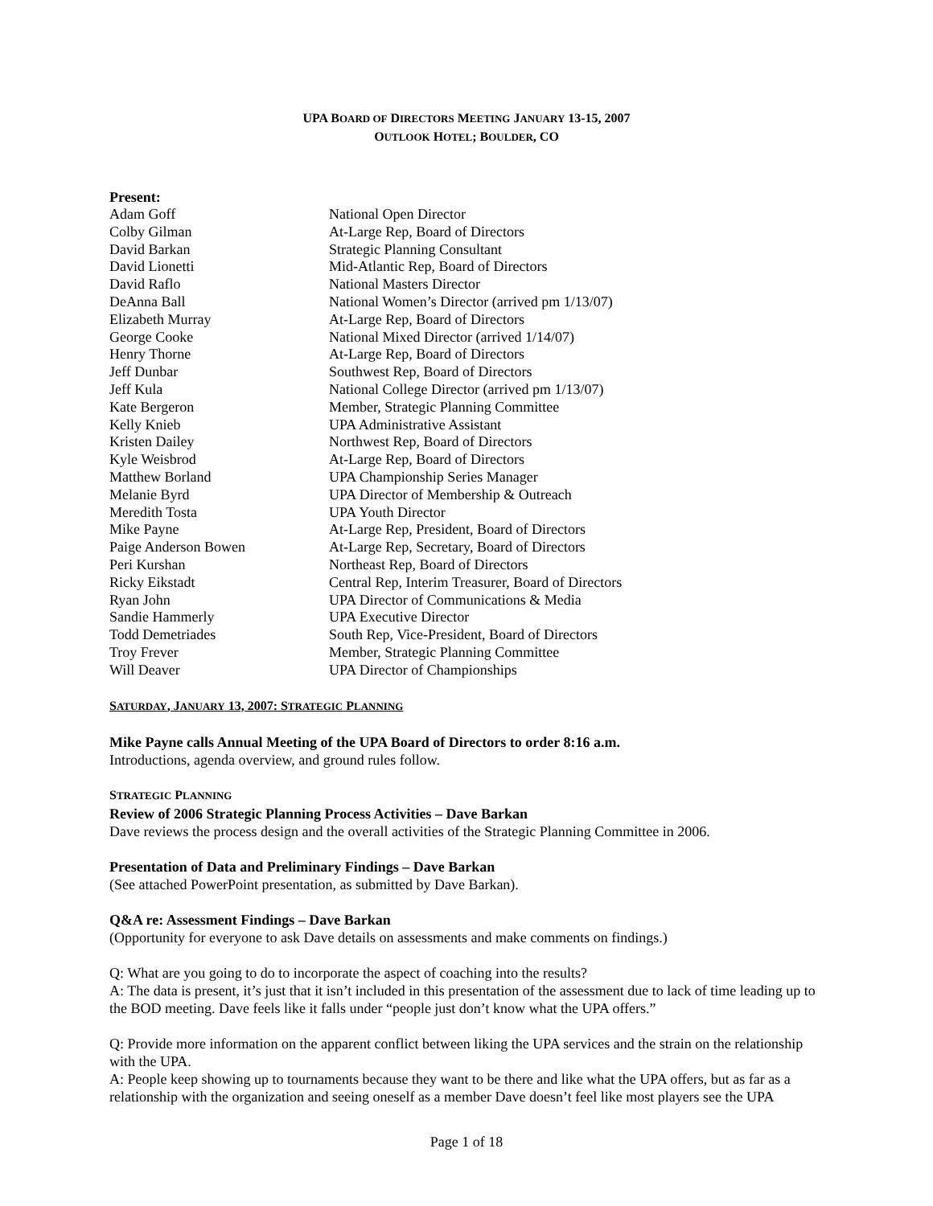UPA BOARD OF DIRECTORS MEETING JANUARY 13-15, 2007
OUTLOOK HOTEL; BOULDER, CO
Present:
| Adam Goff | National Open Director |
| Colby Gilman | At-Large Rep, Board of Directors |
| David Barkan | Strategic Planning Consultant |
| David Lionetti | Mid-Atlantic Rep, Board of Directors |
| David Raflo | National Masters Director |
| DeAnna Ball | National Women’s Director (arrived pm 1/13/07) |
| Elizabeth Murray | At-Large Rep, Board of Directors |
| George Cooke | National Mixed Director (arrived 1/14/07) |
| Henry Thorne | At-Large Rep, Board of Directors |
| Jeff Dunbar | Southwest Rep, Board of Directors |
| Jeff Kula | National College Director (arrived pm 1/13/07) |
| Kate Bergeron | Member, Strategic Planning Committee |
| Kelly Knieb | UPA Administrative Assistant |
| Kristen Dailey | Northwest Rep, Board of Directors |
| Kyle Weisbrod | At-Large Rep, Board of Directors |
| Matthew Borland | UPA Championship Series Manager |
| Melanie Byrd | UPA Director of Membership & Outreach |
| Meredith Tosta | UPA Youth Director |
| Mike Payne | At-Large Rep, President, Board of Directors |
| Paige Anderson Bowen | At-Large Rep, Secretary, Board of Directors |
| Peri Kurshan | Northeast Rep, Board of Directors |
| Ricky Eikstadt | Central Rep, Interim Treasurer, Board of Directors |
| Ryan John | UPA Director of Communications & Media |
| Sandie Hammerly | UPA Executive Director |
| Todd Demetriades | South Rep, Vice-President, Board of Directors |
| Troy Frever | Member, Strategic Planning Committee |
| Will Deaver | UPA Director of Championships |
SATURDAY, JANUARY 13, 2007: STRATEGIC PLANNING
Mike Payne calls Annual Meeting of the UPA Board of Directors to order 8:16 a.m.
Introductions, agenda overview, and ground rules follow.
STRATEGIC PLANNING
Review of 2006 Strategic Planning Process Activities – Dave Barkan
Dave reviews the process design and the overall activities of the Strategic Planning Committee in 2006.
Presentation of Data and Preliminary Findings – Dave Barkan
(See attached PowerPoint presentation, as submitted by Dave Barkan).
Q&A re: Assessment Findings – Dave Barkan
(Opportunity for everyone to ask Dave details on assessments and make comments on findings.)
Q: What are you going to do to incorporate the aspect of coaching into the results?
A: The data is present, it’s just that it isn’t included in this presentation of the assessment due to lack of time leading up to the BOD meeting. Dave feels like it falls under “people just don’t know what the UPA offers.”
Q: Provide more information on the apparent conflict between liking the UPA services and the strain on the relationship with the UPA.
A: People keep showing up to tournaments because they want to be there and like what the UPA offers, but as far as a relationship with the organization and seeing oneself as a member Dave doesn’t feel like most players see the UPA
Page 1 of 18